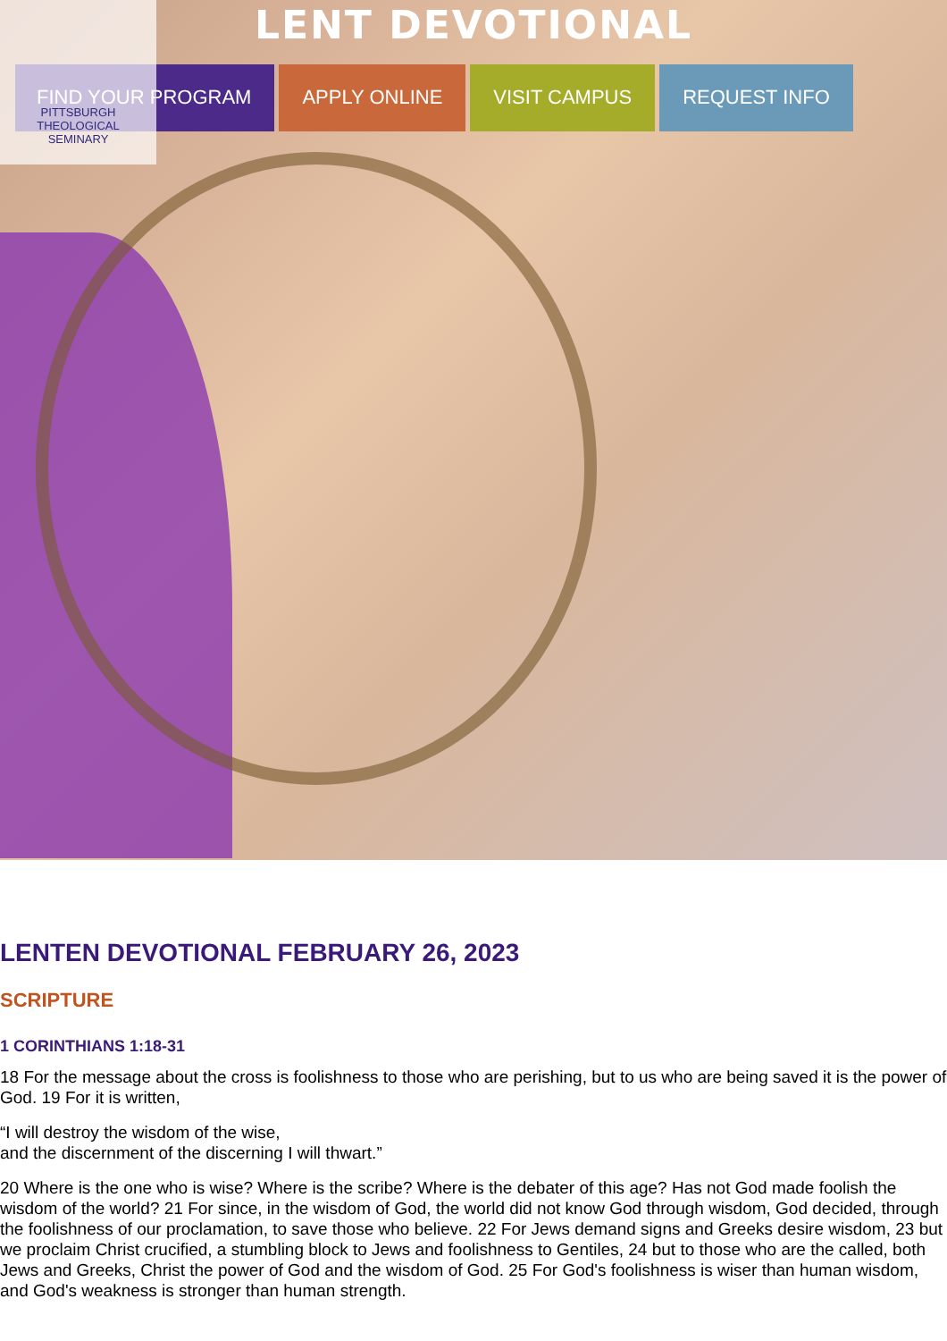LENT DEVOTIONAL
FIND YOUR PROGRAM APPLY ONLINE VISIT CAMPUS REQUEST INFO
PITTSBURGH
THEOLOGICAL
SEMINARY
LENTEN DEVOTIONAL FEBRUARY 26, 2023
SCRIPTURE
1 CORINTHIANS 1:18-31
18 For the message about the cross is foolishness to those who are perishing, but to us who are being saved it is the power of God. 19 For it is written,
“I will destroy the wisdom of the wise,
and the discernment of the discerning I will thwart.”
20 Where is the one who is wise? Where is the scribe? Where is the debater of this age? Has not God made foolish the wisdom of the world? 21 For since, in the wisdom of God, the world did not know God through wisdom, God decided, through the foolishness of our proclamation, to save those who believe. 22 For Jews demand signs and Greeks desire wisdom, 23 but we proclaim Christ crucified, a stumbling block to Jews and foolishness to Gentiles, 24 but to those who are the called, both Jews and Greeks, Christ the power of God and the wisdom of God. 25 For God's foolishness is wiser than human wisdom, and God's weakness is stronger than human strength.